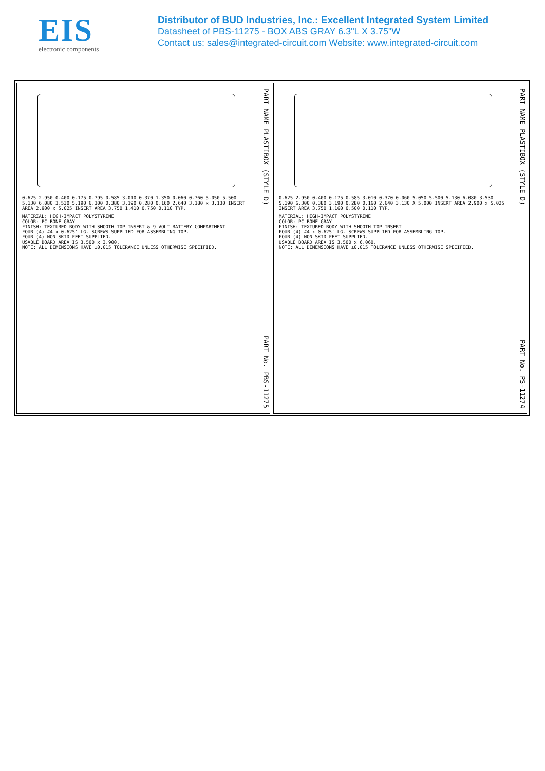EIS
electronic components
Distributor of BUD Industries, Inc.: Excellent Integrated System Limited
Datasheet of PBS-11275 - BOX ABS GRAY 6.3"L X 3.75"W
Contact us: sales@integrated-circuit.com Website: www.integrated-circuit.com
0.625 2.950 0.400 0.175 0.795 0.585 3.010 0.370 1.350 0.060 0.760 5.050 5.500 5.130 6.080 3.530 5.190 6.300 0.380 3.190 0.280 0.160 2.640 3.180 x 3.130 INSERT AREA 2.900 x 5.025 INSERT AREA 3.750 1.410 0.750 0.110 TYP.
MATERIAL: HIGH-IMPACT POLYSTYRENE
COLOR: PC BONE GRAY
FINISH: TEXTURED BODY WITH SMOOTH TOP INSERT & 9-VOLT BATTERY COMPARTMENT
FOUR (4) #4 x 0.625' LG. SCREWS SUPPLIED FOR ASSEMBLING TOP.
FOUR (4) NON-SKID FEET SUPPLIED.
USABLE BOARD AREA IS 3.500 x 3.900.
NOTE: ALL DIMENSIONS HAVE ±0.015 TOLERANCE UNLESS OTHERWISE SPECIFIED.
PART NAME PLASTIBOX (STYLE D) PART No. PBS-11275
0.625 2.950 0.400 0.175 0.585 3.010 0.370 0.060 5.050 5.500 5.130 6.080 3.530 5.190 6.300 0.380 3.190 0.280 0.160 2.640 3.130 X 5.000 INSERT AREA 2.900 x 5.025 INSERT AREA 3.750 1.160 0.500 0.110 TYP.
MATERIAL: HIGH-IMPACT POLYSTYRENE
COLOR: PC BONE GRAY
FINISH: TEXTURED BODY WITH SMOOTH TOP INSERT
FOUR (4) #4 x 0.625' LG. SCREWS SUPPLIED FOR ASSEMBLING TOP.
FOUR (4) NON-SKID FEET SUPPLIED.
USABLE BOARD AREA IS 3.500 x 6.060.
NOTE: ALL DIMENSIONS HAVE ±0.015 TOLERANCE UNLESS OTHERWISE SPECIFIED.
PART NAME PLASTIBOX (STYLE D) PART No. PS-11274